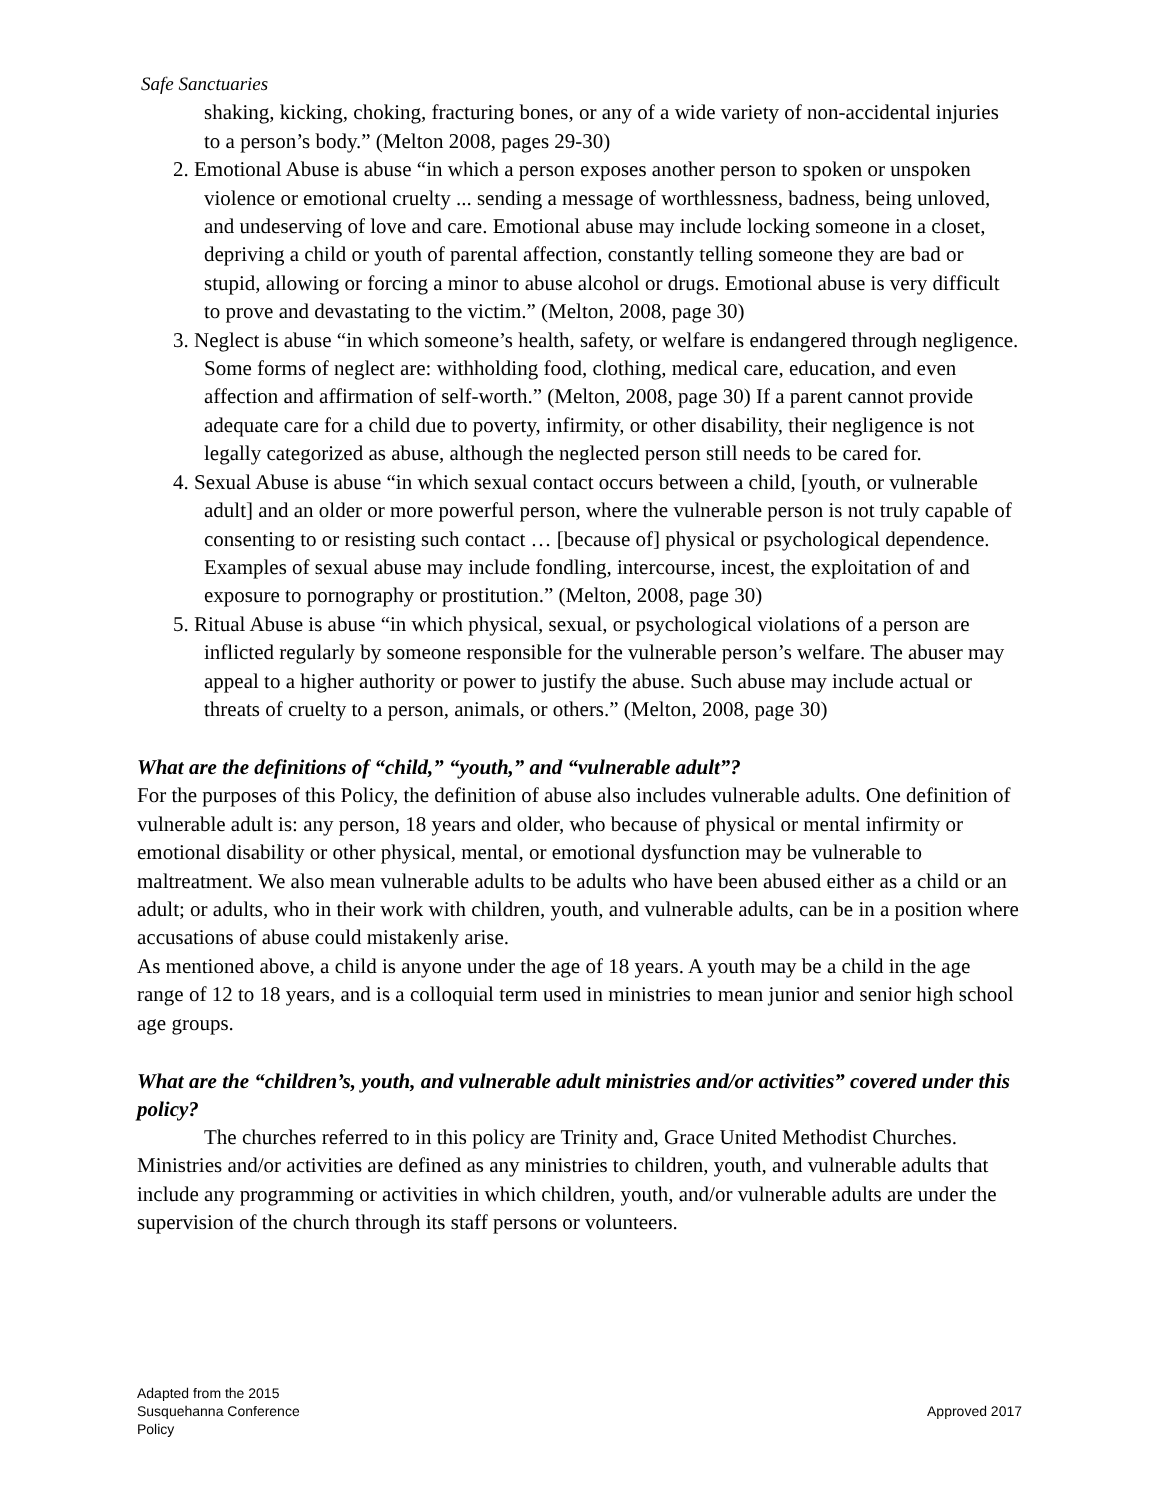Safe Sanctuaries
shaking, kicking, choking, fracturing bones, or any of a wide variety of non-accidental injuries to a person’s body.” (Melton 2008, pages 29-30)
2. Emotional Abuse is abuse “in which a person exposes another person to spoken or unspoken violence or emotional cruelty ... sending a message of worthlessness, badness, being unloved, and undeserving of love and care. Emotional abuse may include locking someone in a closet, depriving a child or youth of parental affection, constantly telling someone they are bad or stupid, allowing or forcing a minor to abuse alcohol or drugs. Emotional abuse is very difficult to prove and devastating to the victim.” (Melton, 2008, page 30)
3. Neglect is abuse “in which someone’s health, safety, or welfare is endangered through negligence. Some forms of neglect are: withholding food, clothing, medical care, education, and even affection and affirmation of self-worth.” (Melton, 2008, page 30) If a parent cannot provide adequate care for a child due to poverty, infirmity, or other disability, their negligence is not legally categorized as abuse, although the neglected person still needs to be cared for.
4. Sexual Abuse is abuse “in which sexual contact occurs between a child, [youth, or vulnerable adult] and an older or more powerful person, where the vulnerable person is not truly capable of consenting to or resisting such contact … [because of] physical or psychological dependence. Examples of sexual abuse may include fondling, intercourse, incest, the exploitation of and exposure to pornography or prostitution.” (Melton, 2008, page 30)
5. Ritual Abuse is abuse “in which physical, sexual, or psychological violations of a person are inflicted regularly by someone responsible for the vulnerable person’s welfare. The abuser may appeal to a higher authority or power to justify the abuse. Such abuse may include actual or threats of cruelty to a person, animals, or others.” (Melton, 2008, page 30)
What are the definitions of “child,” “youth,” and “vulnerable adult”?
For the purposes of this Policy, the definition of abuse also includes vulnerable adults. One definition of vulnerable adult is: any person, 18 years and older, who because of physical or mental infirmity or emotional disability or other physical, mental, or emotional dysfunction may be vulnerable to maltreatment. We also mean vulnerable adults to be adults who have been abused either as a child or an adult; or adults, who in their work with children, youth, and vulnerable adults, can be in a position where accusations of abuse could mistakenly arise.
As mentioned above, a child is anyone under the age of 18 years. A youth may be a child in the age range of 12 to 18 years, and is a colloquial term used in ministries to mean junior and senior high school age groups.
What are the “children’s, youth, and vulnerable adult ministries and/or activities” covered under this policy?
The churches referred to in this policy are Trinity and, Grace United Methodist Churches. Ministries and/or activities are defined as any ministries to children, youth, and vulnerable adults that include any programming or activities in which children, youth, and/or vulnerable adults are under the supervision of the church through its staff persons or volunteers.
Adapted from the 2015
Susquehanna Conference
Policy
Approved 2017